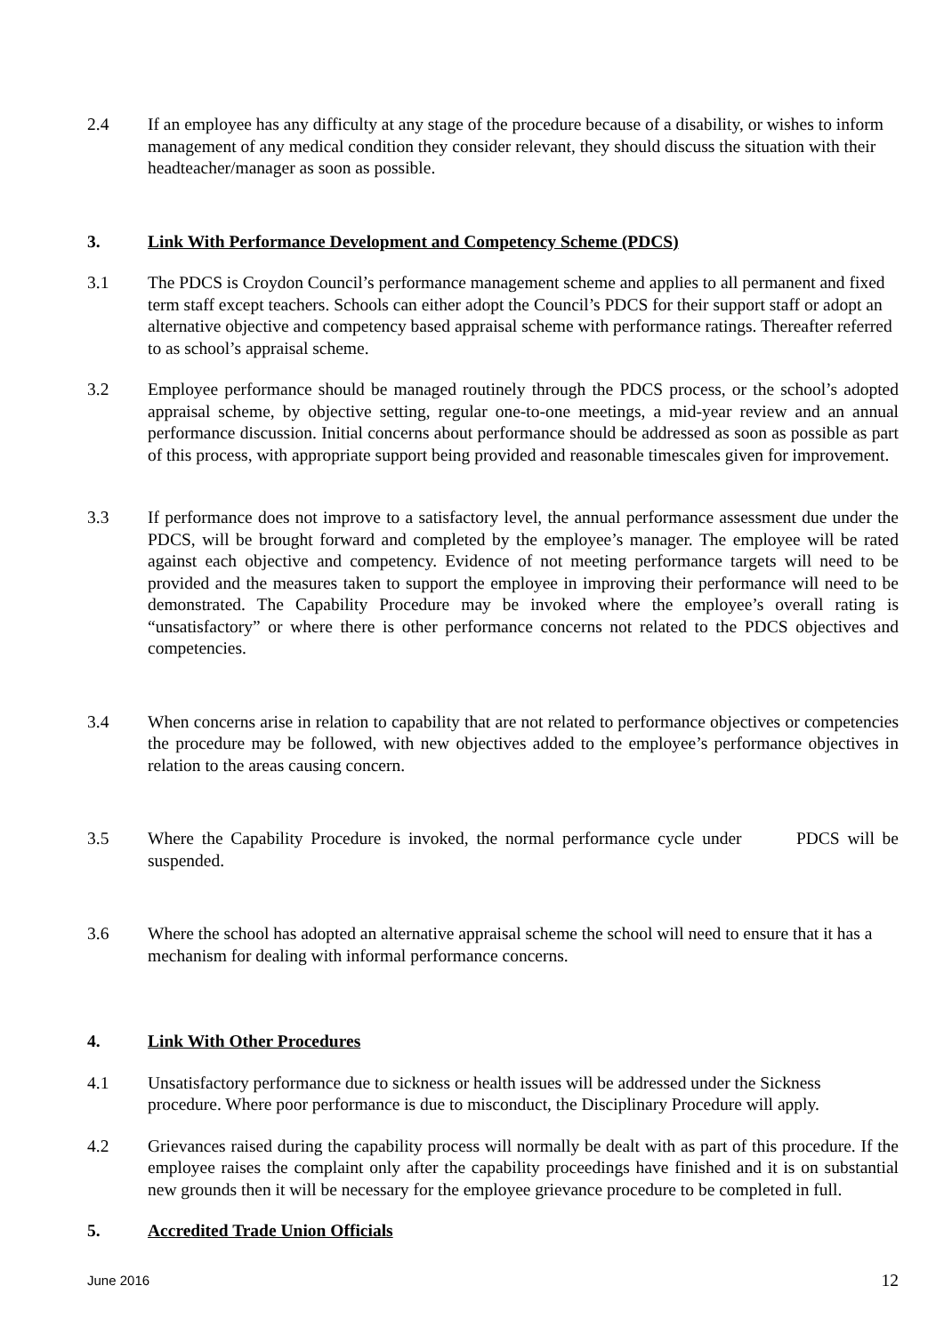2.4 If an employee has any difficulty at any stage of the procedure because of a disability, or wishes to inform management of any medical condition they consider relevant, they should discuss the situation with their headteacher/manager as soon as possible.
3. Link With Performance Development and Competency Scheme (PDCS)
3.1 The PDCS is Croydon Council’s performance management scheme and applies to all permanent and fixed term staff except teachers. Schools can either adopt the Council’s PDCS for their support staff or adopt an alternative objective and competency based appraisal scheme with performance ratings. Thereafter referred to as school’s appraisal scheme.
3.2 Employee performance should be managed routinely through the PDCS process, or the school’s adopted appraisal scheme, by objective setting, regular one-to-one meetings, a mid-year review and an annual performance discussion. Initial concerns about performance should be addressed as soon as possible as part of this process, with appropriate support being provided and reasonable timescales given for improvement.
3.3 If performance does not improve to a satisfactory level, the annual performance assessment due under the PDCS, will be brought forward and completed by the employee’s manager. The employee will be rated against each objective and competency. Evidence of not meeting performance targets will need to be provided and the measures taken to support the employee in improving their performance will need to be demonstrated. The Capability Procedure may be invoked where the employee’s overall rating is “unsatisfactory” or where there is other performance concerns not related to the PDCS objectives and competencies.
3.4 When concerns arise in relation to capability that are not related to performance objectives or competencies the procedure may be followed, with new objectives added to the employee’s performance objectives in relation to the areas causing concern.
3.5 Where the Capability Procedure is invoked, the normal performance cycle under PDCS will be suspended.
3.6 Where the school has adopted an alternative appraisal scheme the school will need to ensure that it has a mechanism for dealing with informal performance concerns.
4. Link With Other Procedures
4.1 Unsatisfactory performance due to sickness or health issues will be addressed under the Sickness procedure. Where poor performance is due to misconduct, the Disciplinary Procedure will apply.
4.2 Grievances raised during the capability process will normally be dealt with as part of this procedure. If the employee raises the complaint only after the capability proceedings have finished and it is on substantial new grounds then it will be necessary for the employee grievance procedure to be completed in full.
5. Accredited Trade Union Officials
June 2016 12